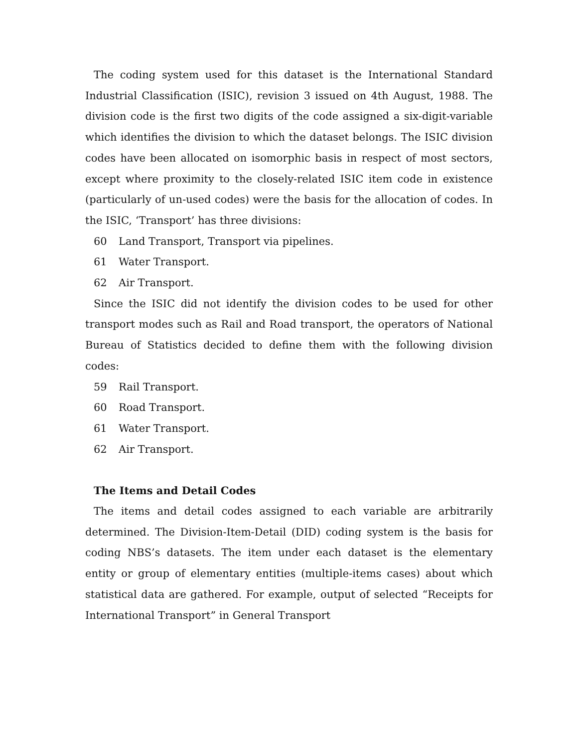The coding system used for this dataset is the International Standard Industrial Classification (ISIC), revision 3 issued on 4th August, 1988. The division code is the first two digits of the code assigned a six-digit-variable which identifies the division to which the dataset belongs. The ISIC division codes have been allocated on isomorphic basis in respect of most sectors, except where proximity to the closely-related ISIC item code in existence (particularly of un-used codes) were the basis for the allocation of codes. In the ISIC, ‘Transport’ has three divisions:
60 Land Transport, Transport via pipelines.
61 Water Transport.
62 Air Transport.
Since the ISIC did not identify the division codes to be used for other transport modes such as Rail and Road transport, the operators of National Bureau of Statistics decided to define them with the following division codes:
59 Rail Transport.
60 Road Transport.
61 Water Transport.
62 Air Transport.
The Items and Detail Codes
The items and detail codes assigned to each variable are arbitrarily determined. The Division-Item-Detail (DID) coding system is the basis for coding NBS’s datasets. The item under each dataset is the elementary entity or group of elementary entities (multiple-items cases) about which statistical data are gathered. For example, output of selected “Receipts for International Transport” in General Transport